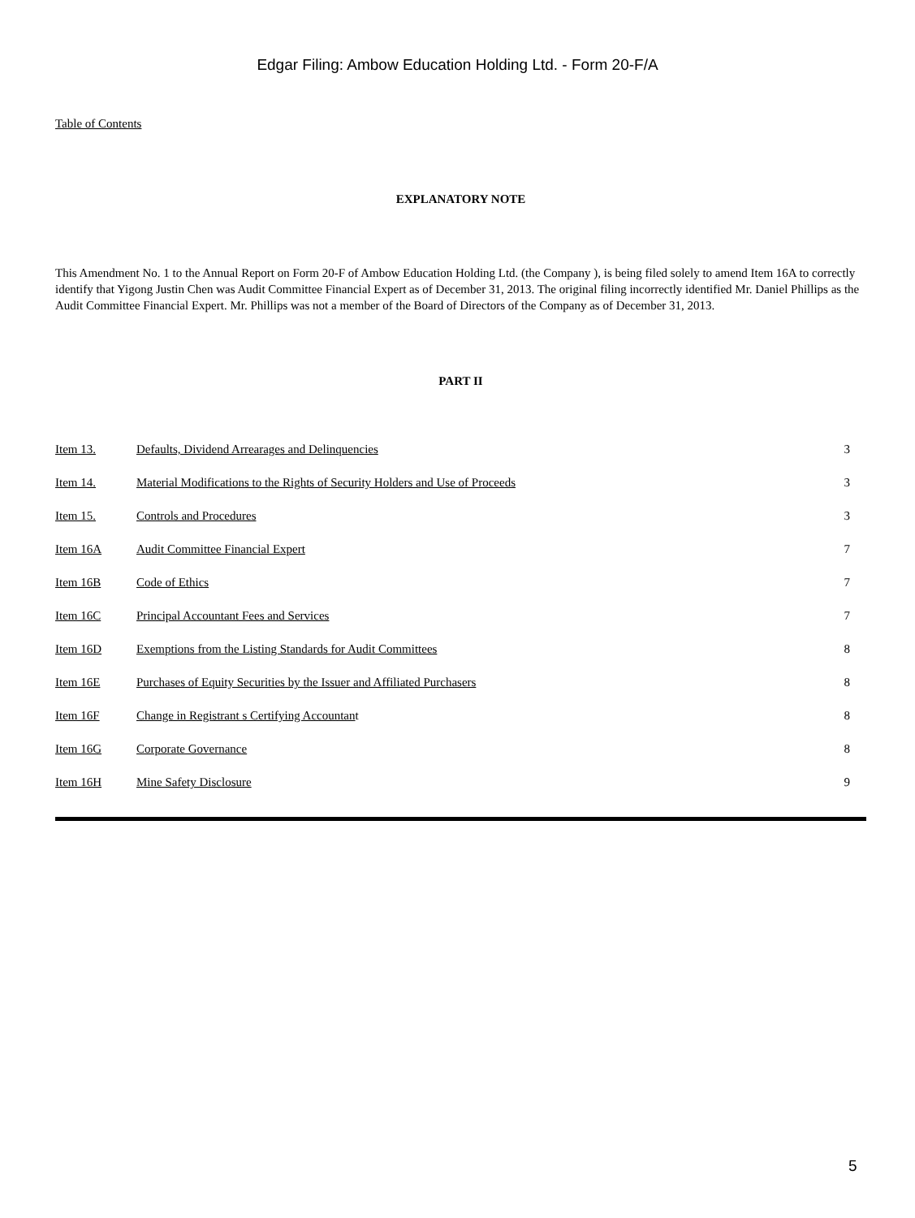Edgar Filing: Ambow Education Holding Ltd. - Form 20-F/A
Table of Contents
EXPLANATORY NOTE
This Amendment No. 1 to the Annual Report on Form 20-F of Ambow Education Holding Ltd. (the Company ), is being filed solely to amend Item 16A to correctly identify that Yigong Justin Chen was Audit Committee Financial Expert as of December 31, 2013. The original filing incorrectly identified Mr. Daniel Phillips as the Audit Committee Financial Expert. Mr. Phillips was not a member of the Board of Directors of the Company as of December 31, 2013.
PART II
| Item 13. | Defaults, Dividend Arrearages and Delinquencies | 3 |
| Item 14. | Material Modifications to the Rights of Security Holders and Use of Proceeds | 3 |
| Item 15. | Controls and Procedures | 3 |
| Item 16A | Audit Committee Financial Expert | 7 |
| Item 16B | Code of Ethics | 7 |
| Item 16C | Principal Accountant Fees and Services | 7 |
| Item 16D | Exemptions from the Listing Standards for Audit Committees | 8 |
| Item 16E | Purchases of Equity Securities by the Issuer and Affiliated Purchasers | 8 |
| Item 16F | Change in Registrant s Certifying Accountan t | 8 |
| Item 16G | Corporate Governance | 8 |
| Item 16H | Mine Safety Disclosure | 9 |
5